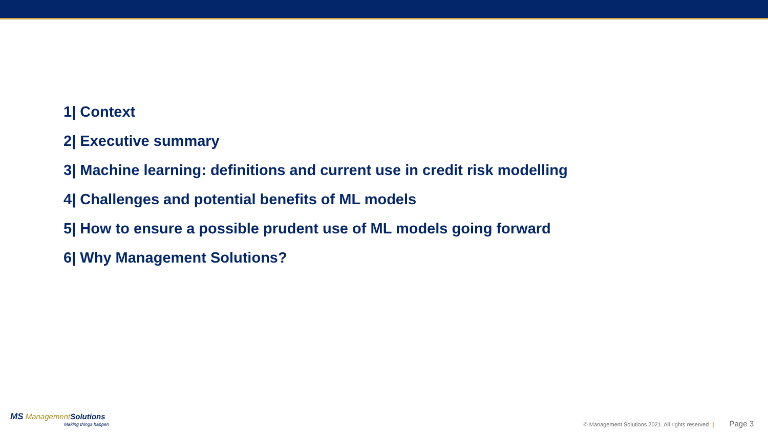1| Context
2| Executive summary
3| Machine learning: definitions and current use in credit risk modelling
4| Challenges and potential benefits of ML models
5| How to ensure a possible prudent use of ML models going forward
6| Why Management Solutions?
MS Management Solutions
Making things happen
© Management Solutions 2021. All rights reserved | Page 3